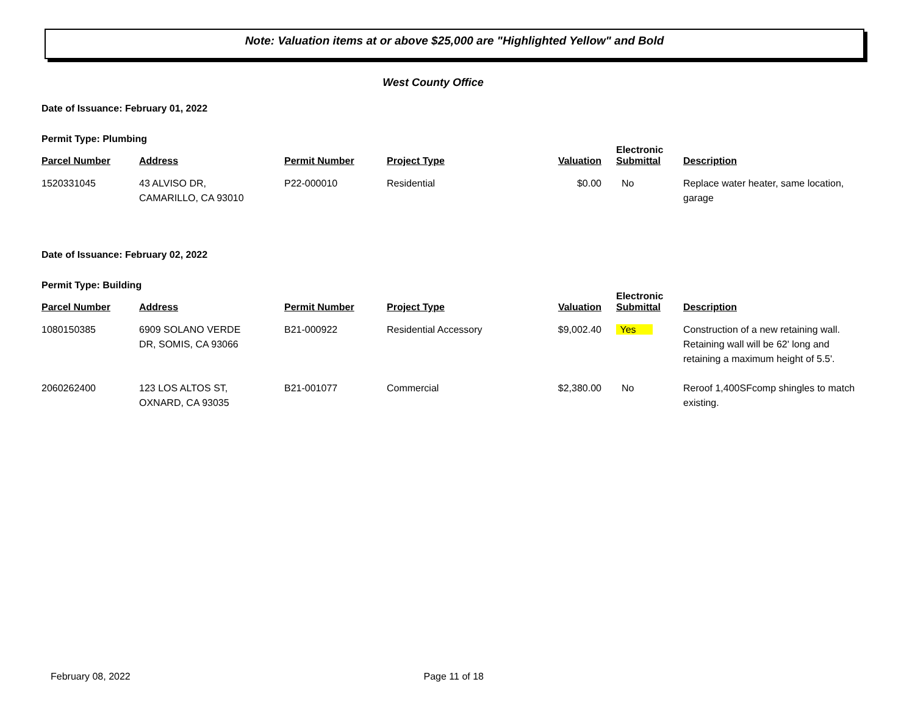Note: Valuation items at or above $25,000 are "Highlighted Yellow" and Bold
West County Office
Date of Issuance: February 01, 2022
Permit Type: Plumbing
| Parcel Number | Address | Permit Number | Project Type | Valuation | Electronic Submittal | Description |
| --- | --- | --- | --- | --- | --- | --- |
| 1520331045 | 43 ALVISO DR, CAMARILLO, CA 93010 | P22-000010 | Residential | $0.00 | No | Replace water heater, same location, garage |
Date of Issuance: February 02, 2022
Permit Type: Building
| Parcel Number | Address | Permit Number | Project Type | Valuation | Electronic Submittal | Description |
| --- | --- | --- | --- | --- | --- | --- |
| 1080150385 | 6909 SOLANO VERDE DR, SOMIS, CA 93066 | B21-000922 | Residential Accessory | $9,002.40 | Yes | Construction of a new retaining wall. Retaining wall will be 62' long and retaining a maximum height of 5.5'. |
| 2060262400 | 123 LOS ALTOS ST, OXNARD, CA 93035 | B21-001077 | Commercial | $2,380.00 | No | Reroof 1,400SFcomp shingles to match existing. |
February 08, 2022 Page 11 of 18